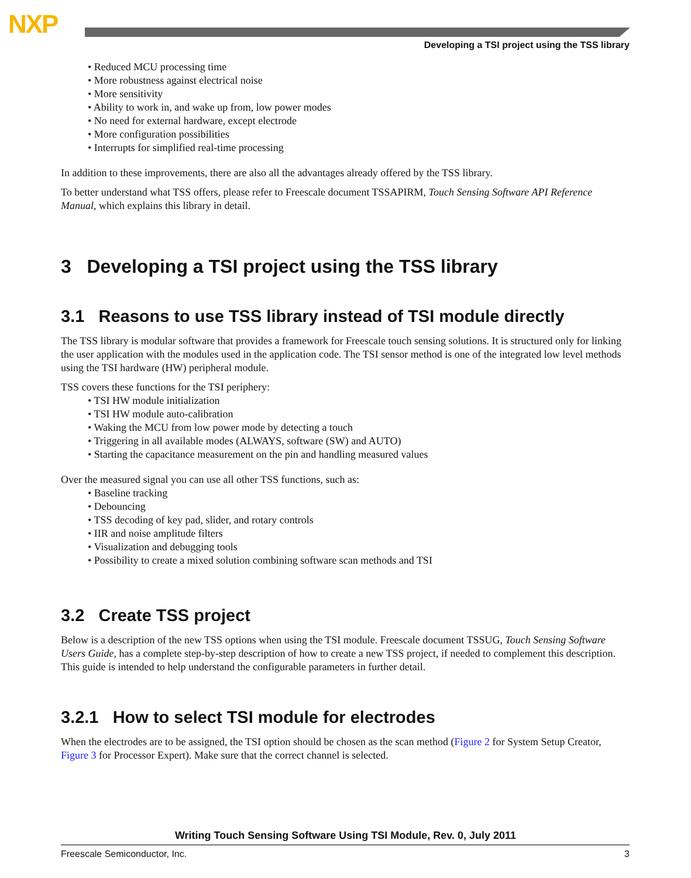NXP
Developing a TSI project using the TSS library
• Reduced MCU processing time
• More robustness against electrical noise
• More sensitivity
• Ability to work in, and wake up from, low power modes
• No need for external hardware, except electrode
• More configuration possibilities
• Interrupts for simplified real-time processing
In addition to these improvements, there are also all the advantages already offered by the TSS library.
To better understand what TSS offers, please refer to Freescale document TSSAPIRM, Touch Sensing Software API Reference Manual, which explains this library in detail.
3 Developing a TSI project using the TSS library
3.1 Reasons to use TSS library instead of TSI module directly
The TSS library is modular software that provides a framework for Freescale touch sensing solutions. It is structured only for linking the user application with the modules used in the application code. The TSI sensor method is one of the integrated low level methods using the TSI hardware (HW) peripheral module.
TSS covers these functions for the TSI periphery:
• TSI HW module initialization
• TSI HW module auto-calibration
• Waking the MCU from low power mode by detecting a touch
• Triggering in all available modes (ALWAYS, software (SW) and AUTO)
• Starting the capacitance measurement on the pin and handling measured values
Over the measured signal you can use all other TSS functions, such as:
• Baseline tracking
• Debouncing
• TSS decoding of key pad, slider, and rotary controls
• IIR and noise amplitude filters
• Visualization and debugging tools
• Possibility to create a mixed solution combining software scan methods and TSI
3.2 Create TSS project
Below is a description of the new TSS options when using the TSI module. Freescale document TSSUG, Touch Sensing Software Users Guide, has a complete step-by-step description of how to create a new TSS project, if needed to complement this description. This guide is intended to help understand the configurable parameters in further detail.
3.2.1 How to select TSI module for electrodes
When the electrodes are to be assigned, the TSI option should be chosen as the scan method (Figure 2 for System Setup Creator, Figure 3 for Processor Expert). Make sure that the correct channel is selected.
Writing Touch Sensing Software Using TSI Module, Rev. 0, July 2011
Freescale Semiconductor, Inc. 3